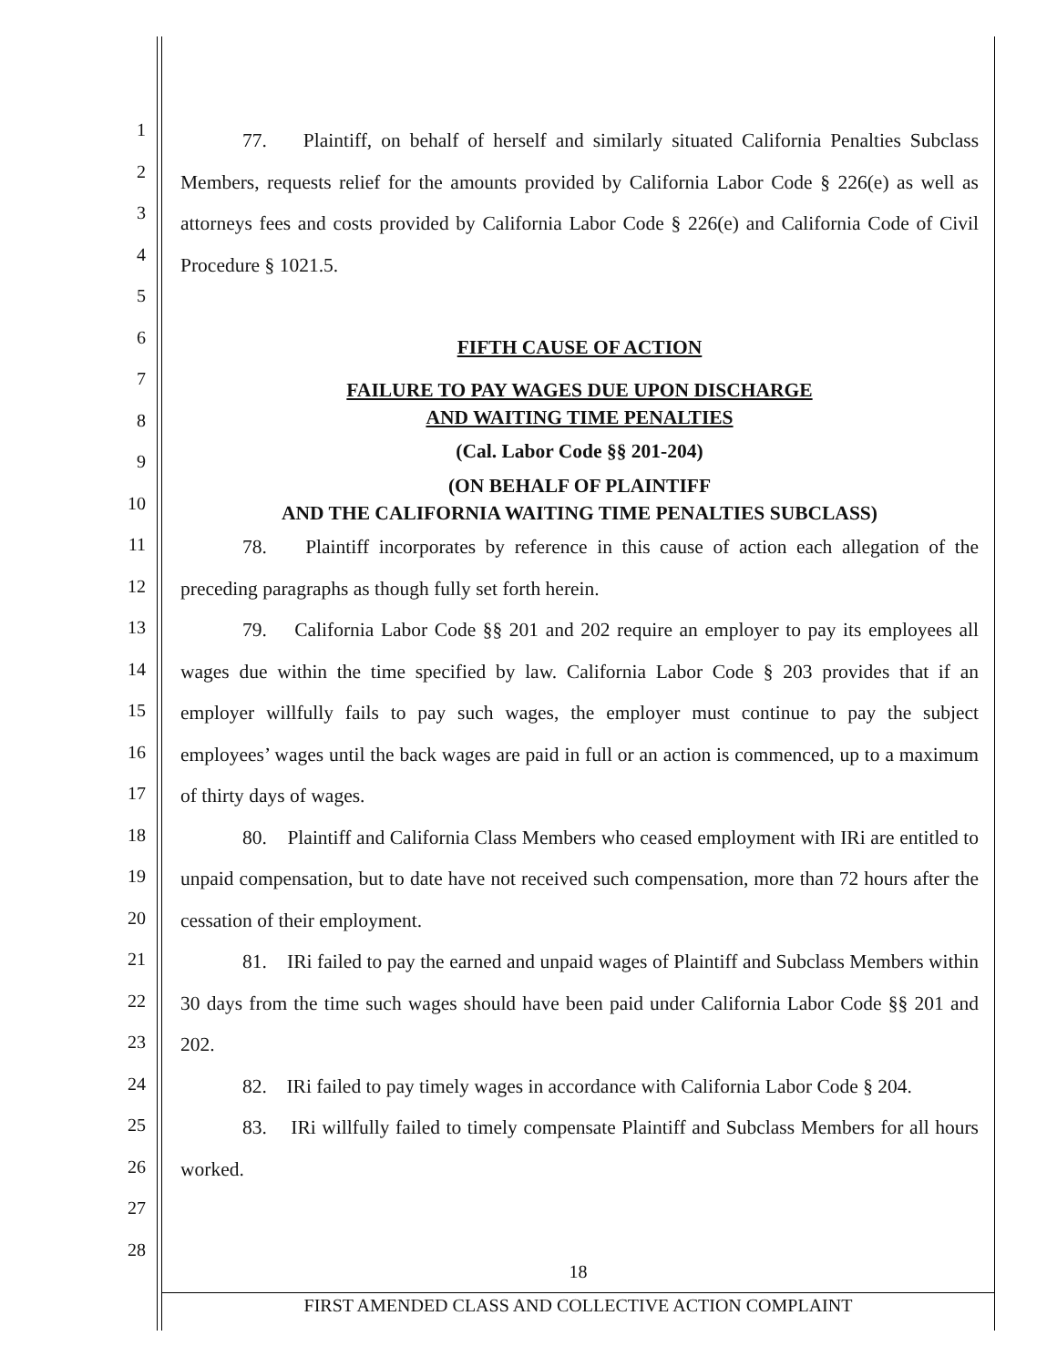1
2
3
4
5
6
7
8
9
10
11
12
13
14
15
16
17
18
19
20
21
22
23
24
25
26
27
28
77. Plaintiff, on behalf of herself and similarly situated California Penalties Subclass Members, requests relief for the amounts provided by California Labor Code § 226(e) as well as attorneys fees and costs provided by California Labor Code § 226(e) and California Code of Civil Procedure § 1021.5.
FIFTH CAUSE OF ACTION
FAILURE TO PAY WAGES DUE UPON DISCHARGE
AND WAITING TIME PENALTIES
(Cal. Labor Code §§ 201-204)
(ON BEHALF OF PLAINTIFF
AND THE CALIFORNIA WAITING TIME PENALTIES SUBCLASS)
78. Plaintiff incorporates by reference in this cause of action each allegation of the preceding paragraphs as though fully set forth herein.
79. California Labor Code §§ 201 and 202 require an employer to pay its employees all wages due within the time specified by law. California Labor Code § 203 provides that if an employer willfully fails to pay such wages, the employer must continue to pay the subject employees’ wages until the back wages are paid in full or an action is commenced, up to a maximum of thirty days of wages.
80. Plaintiff and California Class Members who ceased employment with IRi are entitled to unpaid compensation, but to date have not received such compensation, more than 72 hours after the cessation of their employment.
81. IRi failed to pay the earned and unpaid wages of Plaintiff and Subclass Members within 30 days from the time such wages should have been paid under California Labor Code §§ 201 and 202.
82. IRi failed to pay timely wages in accordance with California Labor Code § 204.
83. IRi willfully failed to timely compensate Plaintiff and Subclass Members for all hours worked.
18
FIRST AMENDED CLASS AND COLLECTIVE ACTION COMPLAINT